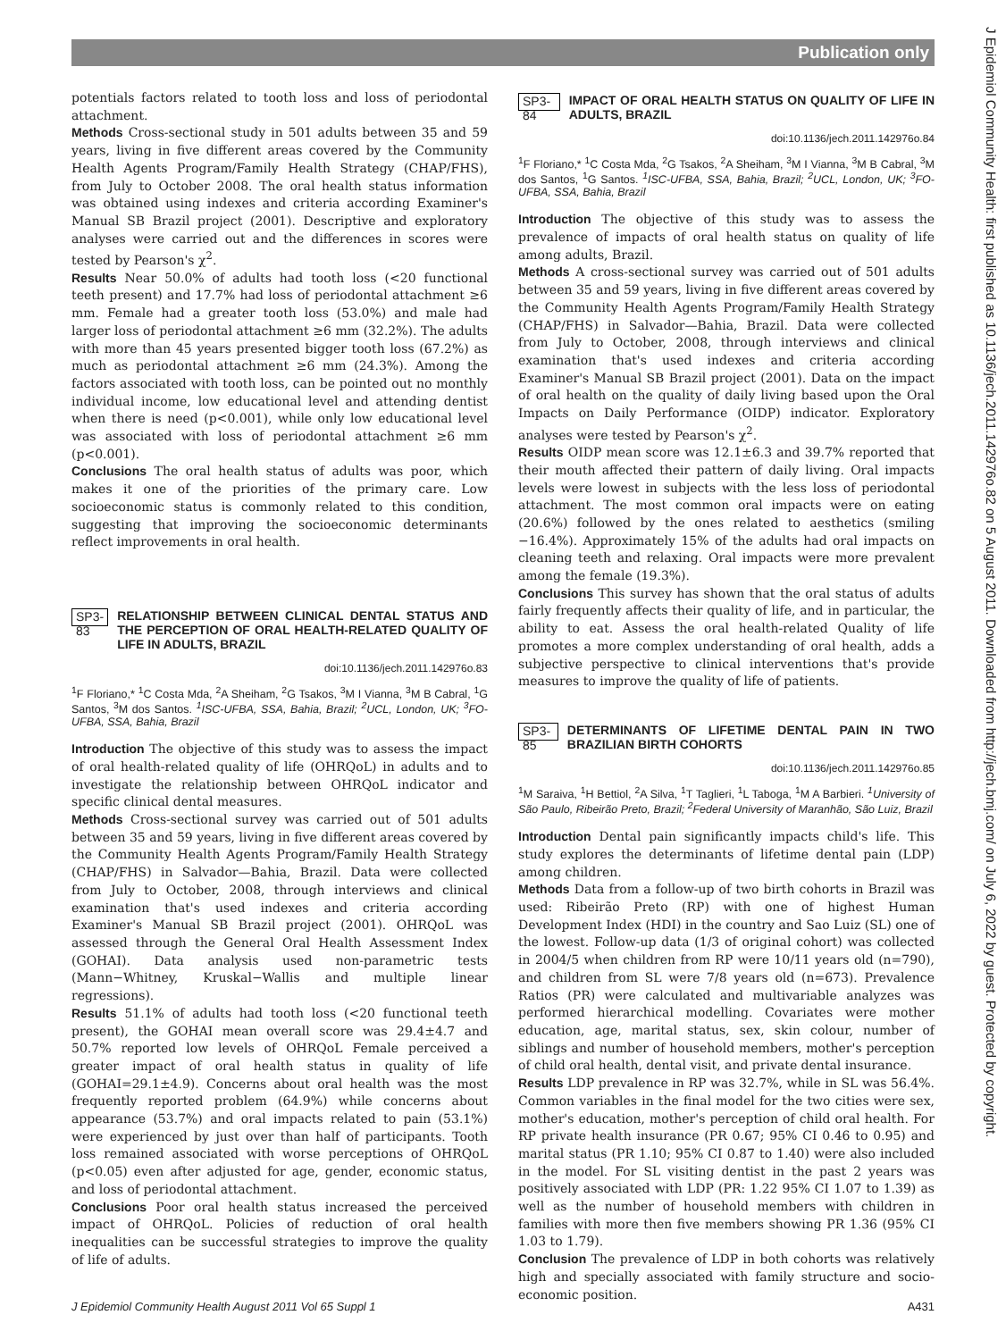Publication only
potentials factors related to tooth loss and loss of periodontal attachment.
Methods Cross-sectional study in 501 adults between 35 and 59 years, living in five different areas covered by the Community Health Agents Program/Family Health Strategy (CHAP/FHS), from July to October 2008. The oral health status information was obtained using indexes and criteria according Examiner's Manual SB Brazil project (2001). Descriptive and exploratory analyses were carried out and the differences in scores were tested by Pearson's χ<sup>2</sup>.
Results Near 50.0% of adults had tooth loss (<20 functional teeth present) and 17.7% had loss of periodontal attachment ≥6 mm. Female had a greater tooth loss (53.0%) and male had larger loss of periodontal attachment ≥6 mm (32.2%). The adults with more than 45 years presented bigger tooth loss (67.2%) as much as periodontal attachment ≥6 mm (24.3%). Among the factors associated with tooth loss, can be pointed out no monthly individual income, low educational level and attending dentist when there is need (p<0.001), while only low educational level was associated with loss of periodontal attachment ≥6 mm (p<0.001).
Conclusions The oral health status of adults was poor, which makes it one of the priorities of the primary care. Low socioeconomic status is commonly related to this condition, suggesting that improving the socioeconomic determinants reflect improvements in oral health.
SP3-83 RELATIONSHIP BETWEEN CLINICAL DENTAL STATUS AND THE PERCEPTION OF ORAL HEALTH-RELATED QUALITY OF LIFE IN ADULTS, BRAZIL
doi:10.1136/jech.2011.142976o.83
<sup>1</sup> F Floriano,* <sup>1</sup>C Costa Mda, <sup>2</sup>A Sheiham, <sup>2</sup>G Tsakos, <sup>3</sup>M I Vianna, <sup>3</sup>M B Cabral, <sup>1</sup>G Santos, <sup>3</sup>M dos Santos. <sup>1</sup>ISC-UFBA, SSA, Bahia, Brazil; <sup>2</sup>UCL, London, UK; <sup>3</sup>FO-UFBA, SSA, Bahia, Brazil
Introduction The objective of this study was to assess the impact of oral health-related quality of life (OHRQoL) in adults and to investigate the relationship between OHRQoL indicator and specific clinical dental measures.
Methods Cross-sectional survey was carried out of 501 adults between 35 and 59 years, living in five different areas covered by the Community Health Agents Program/Family Health Strategy (CHAP/FHS) in Salvador—Bahia, Brazil. Data were collected from July to October, 2008, through interviews and clinical examination that's used indexes and criteria according Examiner's Manual SB Brazil project (2001). OHRQoL was assessed through the General Oral Health Assessment Index (GOHAI). Data analysis used non-parametric tests (Mann−Whitney, Kruskal−Wallis and multiple linear regressions).
Results 51.1% of adults had tooth loss (<20 functional teeth present), the GOHAI mean overall score was 29.4±4.7 and 50.7% reported low levels of OHRQoL Female perceived a greater impact of oral health status in quality of life (GOHAI=29.1±4.9). Concerns about oral health was the most frequently reported problem (64.9%) while concerns about appearance (53.7%) and oral impacts related to pain (53.1%) were experienced by just over than half of participants. Tooth loss remained associated with worse perceptions of OHRQoL (p<0.05) even after adjusted for age, gender, economic status, and loss of periodontal attachment.
Conclusions Poor oral health status increased the perceived impact of OHRQoL. Policies of reduction of oral health inequalities can be successful strategies to improve the quality of life of adults.
SP3-84 IMPACT OF ORAL HEALTH STATUS ON QUALITY OF LIFE IN ADULTS, BRAZIL
doi:10.1136/jech.2011.142976o.84
<sup>1</sup> F Floriano,* <sup>1</sup>C Costa Mda, <sup>2</sup>G Tsakos, <sup>2</sup>A Sheiham, <sup>3</sup>M I Vianna, <sup>3</sup>M B Cabral, <sup>3</sup>M dos Santos, <sup>1</sup>G Santos. <sup>1</sup>ISC-UFBA, SSA, Bahia, Brazil; <sup>2</sup>UCL, London, UK; <sup>3</sup>FO-UFBA, SSA, Bahia, Brazil
Introduction The objective of this study was to assess the prevalence of impacts of oral health status on quality of life among adults, Brazil.
Methods A cross-sectional survey was carried out of 501 adults between 35 and 59 years, living in five different areas covered by the Community Health Agents Program/Family Health Strategy (CHAP/FHS) in Salvador—Bahia, Brazil. Data were collected from July to October, 2008, through interviews and clinical examination that's used indexes and criteria according Examiner's Manual SB Brazil project (2001). Data on the impact of oral health on the quality of daily living based upon the Oral Impacts on Daily Performance (OIDP) indicator. Exploratory analyses were tested by Pearson's χ<sup>2</sup>.
Results OIDP mean score was 12.1±6.3 and 39.7% reported that their mouth affected their pattern of daily living. Oral impacts levels were lowest in subjects with the less loss of periodontal attachment. The most common oral impacts were on eating (20.6%) followed by the ones related to aesthetics (smiling −16.4%). Approximately 15% of the adults had oral impacts on cleaning teeth and relaxing. Oral impacts were more prevalent among the female (19.3%).
Conclusions This survey has shown that the oral status of adults fairly frequently affects their quality of life, and in particular, the ability to eat. Assess the oral health-related Quality of life promotes a more complex understanding of oral health, adds a subjective perspective to clinical interventions that's provide measures to improve the quality of life of patients.
SP3-85 DETERMINANTS OF LIFETIME DENTAL PAIN IN TWO BRAZILIAN BIRTH COHORTS
doi:10.1136/jech.2011.142976o.85
<sup>1</sup> M Saraiva, <sup>1</sup>H Bettiol, <sup>2</sup>A Silva, <sup>1</sup>T Taglieri, <sup>1</sup>L Taboga, <sup>1</sup>M A Barbieri. <sup>1</sup>University of São Paulo, Ribeirão Preto, Brazil; <sup>2</sup>Federal University of Maranhão, São Luiz, Brazil
Introduction Dental pain significantly impacts child's life. This study explores the determinants of lifetime dental pain (LDP) among children.
Methods Data from a follow-up of two birth cohorts in Brazil was used: Ribeirão Preto (RP) with one of highest Human Development Index (HDI) in the country and Sao Luiz (SL) one of the lowest. Follow-up data (1/3 of original cohort) was collected in 2004/5 when children from RP were 10/11 years old (n=790), and children from SL were 7/8 years old (n=673). Prevalence Ratios (PR) were calculated and multivariable analyzes was performed hierarchical modelling. Covariates were mother education, age, marital status, sex, skin colour, number of siblings and number of household members, mother's perception of child oral health, dental visit, and private dental insurance.
Results LDP prevalence in RP was 32.7%, while in SL was 56.4%. Common variables in the final model for the two cities were sex, mother's education, mother's perception of child oral health. For RP private health insurance (PR 0.67; 95% CI 0.46 to 0.95) and marital status (PR 1.10; 95% CI 0.87 to 1.40) were also included in the model. For SL visiting dentist in the past 2 years was positively associated with LDP (PR: 1.22 95% CI 1.07 to 1.39) as well as the number of household members with children in families with more then five members showing PR 1.36 (95% CI 1.03 to 1.79).
Conclusion The prevalence of LDP in both cohorts was relatively high and specially associated with family structure and socio-economic position.
J Epidemiol Community Health August 2011 Vol 65 Suppl 1 A431
J Epidemiol Community Health: first published as 10.1136/jech.2011.142976o.82 on 5 August 2011. Downloaded from http://jech.bmj.com/ on July 6, 2022 by guest. Protected by copyright.